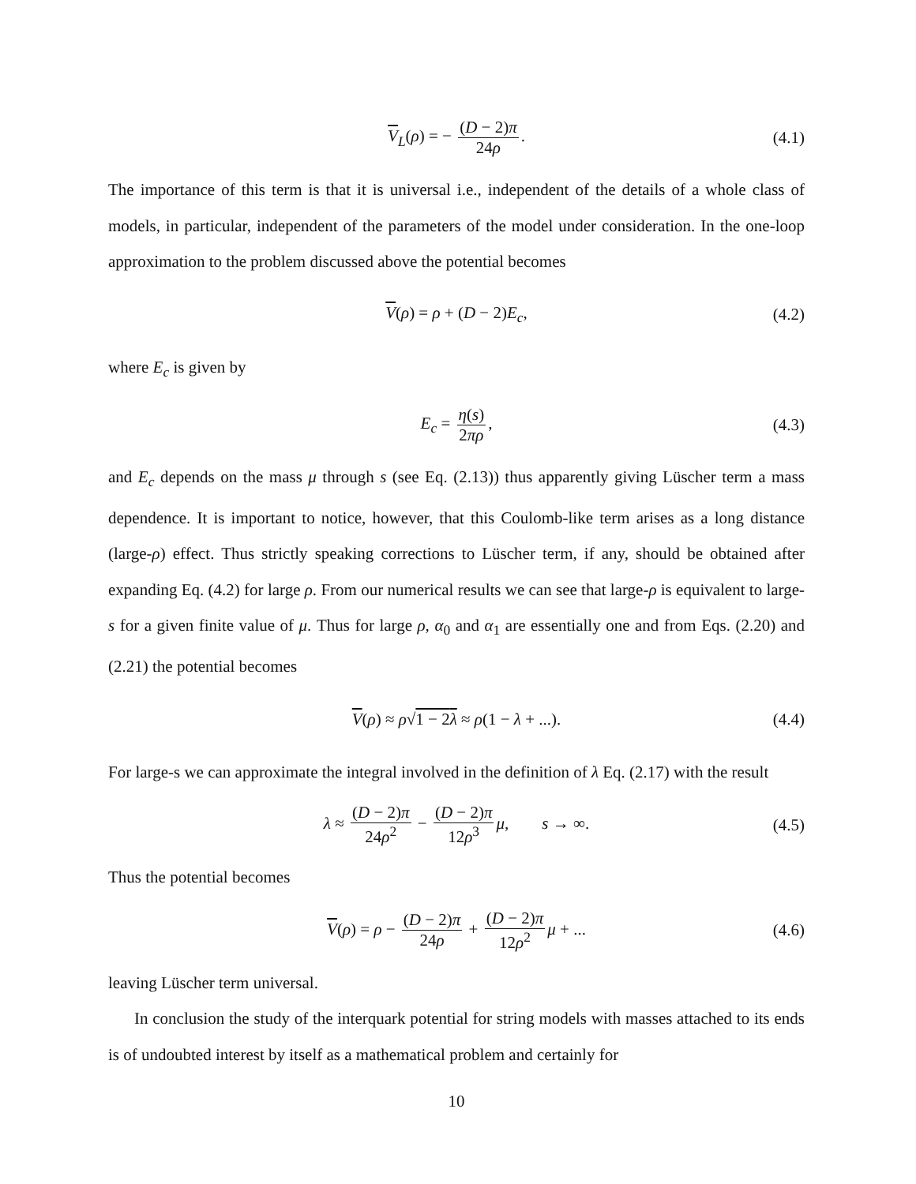V<sub>L</sub>(ρ) = − (D − 2)π 24ρ. (4.1)
The importance of this term is that it is universal i.e., independent of the details of a whole class of models, in particular, independent of the parameters of the model under consideration. In the one-loop approximation to the problem discussed above the potential becomes
V(ρ) = ρ + (D − 2)E<sub>c</sub>, (4.2)
where E<sub>c</sub> is given by
E<sub>c</sub> = η(s) 2πρ, (4.3)
and E<sub>c</sub> depends on the mass μ through s (see Eq. (2.13)) thus apparently giving Lüscher term a mass dependence. It is important to notice, however, that this Coulomb-like term arises as a long distance (large-ρ) effect. Thus strictly speaking corrections to Lüscher term, if any, should be obtained after expanding Eq. (4.2) for large ρ. From our numerical results we can see that large-ρ is equivalent to large-s for a given finite value of μ. Thus for large ρ, α<sub>0</sub> and α<sub>1</sub> are essentially one and from Eqs. (2.20) and (2.21) the potential becomes
V(ρ) ≈ ρ√1 − 2λ ≈ ρ(1 − λ + ...). (4.4)
For large-s we can approximate the integral involved in the definition of λ Eq. (2.17) with the result
λ ≈ (D − 2)π 24ρ<sup>2</sup> − (D − 2)π 12ρ<sup>3</sup> μ, s → ∞. (4.5)
Thus the potential becomes
V(ρ) = ρ − (D − 2)π 24ρ + (D − 2)π 12ρ<sup>2</sup> μ + ... (4.6)
leaving Lüscher term universal.
In conclusion the study of the interquark potential for string models with masses attached to its ends is of undoubted interest by itself as a mathematical problem and certainly for
10